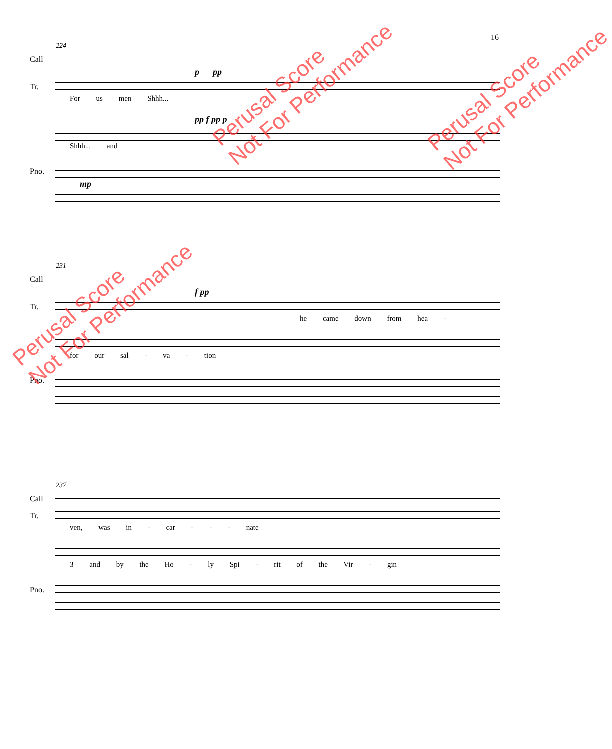16
224
Call
p pp
Tr.
For us men Shhh...
pp f pp p
Shhh... and
Pno.
mp
231
Call
f pp
Tr.
he came down from hea -
for our sal - va - tion
Pno.
237
Call
Tr.
ven, was in - car - - - nate
3 and by the Ho - ly Spi - rit of the Vir - gin
Pno.
Perusal Score
Not For Performance
Perusal Score
Not For Performance
Perusal Score
Not For Performance